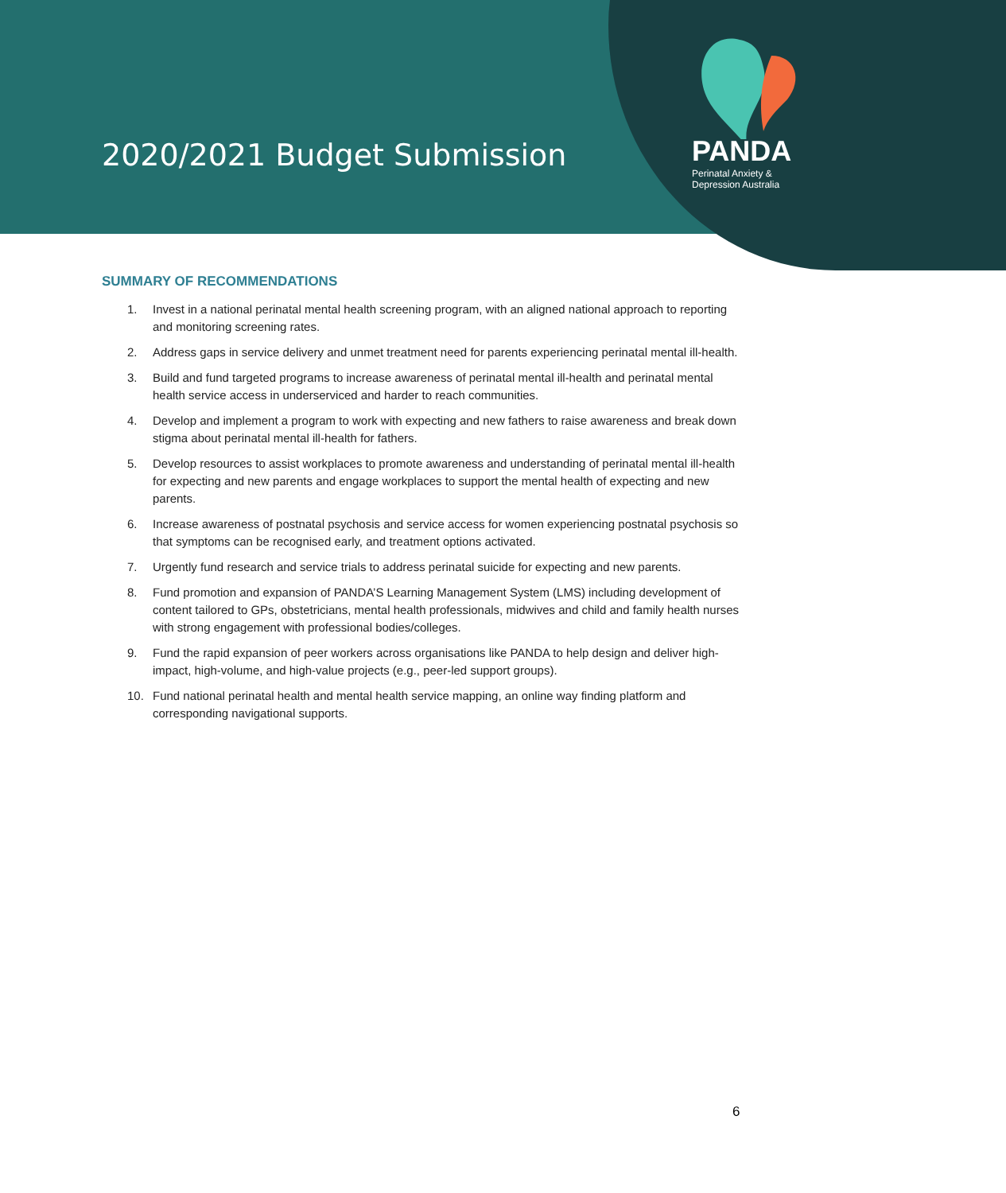PANDA
Perinatal Anxiety &
Depression Australia
2020/2021 Budget Submission
SUMMARY OF RECOMMENDATIONS
1. Invest in a national perinatal mental health screening program, with an aligned national approach to reporting and monitoring screening rates.
2. Address gaps in service delivery and unmet treatment need for parents experiencing perinatal mental ill-health.
3. Build and fund targeted programs to increase awareness of perinatal mental ill-health and perinatal mental health service access in underserviced and harder to reach communities.
4. Develop and implement a program to work with expecting and new fathers to raise awareness and break down stigma about perinatal mental ill-health for fathers.
5. Develop resources to assist workplaces to promote awareness and understanding of perinatal mental ill-health for expecting and new parents and engage workplaces to support the mental health of expecting and new parents.
6. Increase awareness of postnatal psychosis and service access for women experiencing postnatal psychosis so that symptoms can be recognised early, and treatment options activated.
7. Urgently fund research and service trials to address perinatal suicide for expecting and new parents.
8. Fund promotion and expansion of PANDA’S Learning Management System (LMS) including development of content tailored to GPs, obstetricians, mental health professionals, midwives and child and family health nurses with strong engagement with professional bodies/colleges.
9. Fund the rapid expansion of peer workers across organisations like PANDA to help design and deliver high-impact, high-volume, and high-value projects (e.g., peer-led support groups).
10. Fund national perinatal health and mental health service mapping, an online way finding platform and corresponding navigational supports.
6